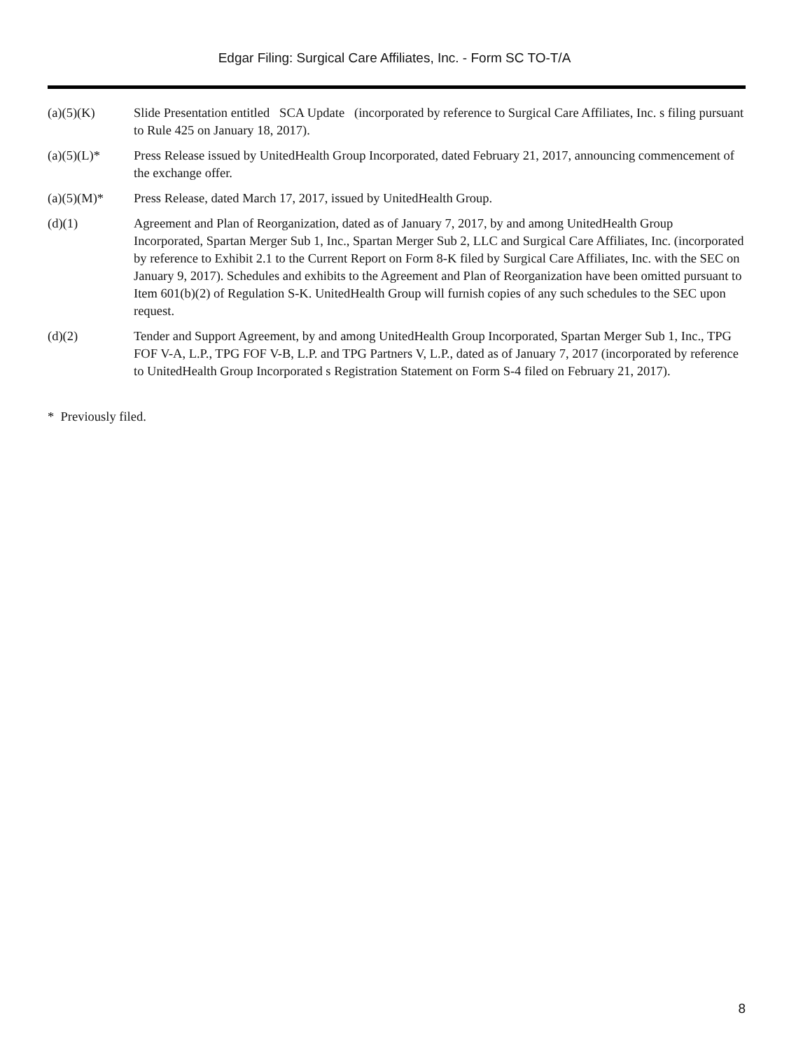Edgar Filing: Surgical Care Affiliates, Inc. - Form SC TO-T/A
(a)(5)(K) Slide Presentation entitled SCA Update (incorporated by reference to Surgical Care Affiliates, Inc. s filing pursuant to Rule 425 on January 18, 2017).
(a)(5)(L)* Press Release issued by UnitedHealth Group Incorporated, dated February 21, 2017, announcing commencement of the exchange offer.
(a)(5)(M)* Press Release, dated March 17, 2017, issued by UnitedHealth Group.
(d)(1) Agreement and Plan of Reorganization, dated as of January 7, 2017, by and among UnitedHealth Group Incorporated, Spartan Merger Sub 1, Inc., Spartan Merger Sub 2, LLC and Surgical Care Affiliates, Inc. (incorporated by reference to Exhibit 2.1 to the Current Report on Form 8-K filed by Surgical Care Affiliates, Inc. with the SEC on January 9, 2017). Schedules and exhibits to the Agreement and Plan of Reorganization have been omitted pursuant to Item 601(b)(2) of Regulation S-K. UnitedHealth Group will furnish copies of any such schedules to the SEC upon request.
(d)(2) Tender and Support Agreement, by and among UnitedHealth Group Incorporated, Spartan Merger Sub 1, Inc., TPG FOF V-A, L.P., TPG FOF V-B, L.P. and TPG Partners V, L.P., dated as of January 7, 2017 (incorporated by reference to UnitedHealth Group Incorporated s Registration Statement on Form S-4 filed on February 21, 2017).
* Previously filed.
8